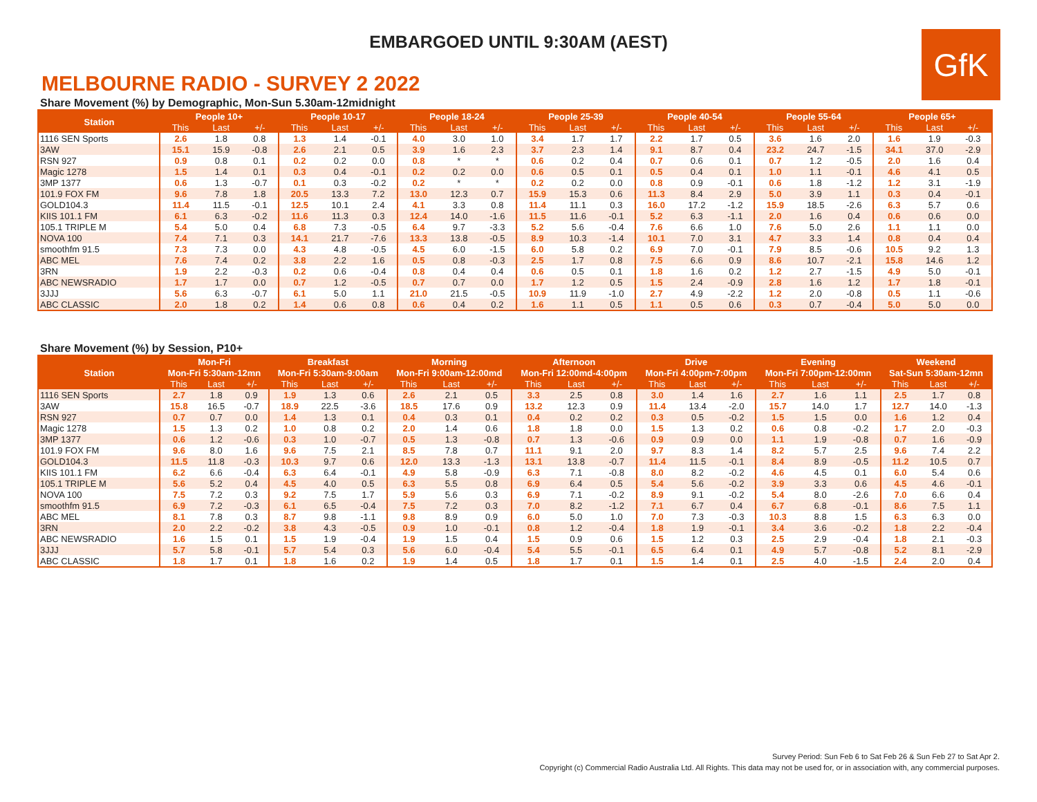EMBARGOED UNTIL 9:30AM (AEST)
GfK
MELBOURNE RADIO - SURVEY 2 2022
Share Movement (%) by Demographic, Mon-Sun 5.30am-12midnight
| Station | People 10+ | | | People 10-17 | | | People 18-24 | | | People 25-39 | | | People 40-54 | | | People 55-64 | | | People 65+ | | |
| --- | --- | --- | --- | --- | --- | --- | --- | --- | --- | --- | --- | --- | --- | --- | --- | --- | --- | --- | --- | --- | --- |
| | This | Last | +/- | This | Last | +/- | This | Last | +/- | This | Last | +/- | This | Last | +/- | This | Last | +/- | This | Last | +/- |
| 1116 SEN Sports | 2.6 | 1.8 | 0.8 | 1.3 | 1.4 | -0.1 | 4.0 | 3.0 | 1.0 | 3.4 | 1.7 | 1.7 | 2.2 | 1.7 | 0.5 | 3.6 | 1.6 | 2.0 | 1.6 | 1.9 | -0.3 |
| 3AW | 15.1 | 15.9 | -0.8 | 2.6 | 2.1 | 0.5 | 3.9 | 1.6 | 2.3 | 3.7 | 2.3 | 1.4 | 9.1 | 8.7 | 0.4 | 23.2 | 24.7 | -1.5 | 34.1 | 37.0 | -2.9 |
| RSN 927 | 0.9 | 0.8 | 0.1 | 0.2 | 0.2 | 0.0 | 0.8 | * | * | 0.6 | 0.2 | 0.4 | 0.7 | 0.6 | 0.1 | 0.7 | 1.2 | -0.5 | 2.0 | 1.6 | 0.4 |
| Magic 1278 | 1.5 | 1.4 | 0.1 | 0.3 | 0.4 | -0.1 | 0.2 | 0.2 | 0.0 | 0.6 | 0.5 | 0.1 | 0.5 | 0.4 | 0.1 | 1.0 | 1.1 | -0.1 | 4.6 | 4.1 | 0.5 |
| 3MP 1377 | 0.6 | 1.3 | -0.7 | 0.1 | 0.3 | -0.2 | 0.2 | * | * | 0.2 | 0.2 | 0.0 | 0.8 | 0.9 | -0.1 | 0.6 | 1.8 | -1.2 | 1.2 | 3.1 | -1.9 |
| 101.9 FOX FM | 9.6 | 7.8 | 1.8 | 20.5 | 13.3 | 7.2 | 13.0 | 12.3 | 0.7 | 15.9 | 15.3 | 0.6 | 11.3 | 8.4 | 2.9 | 5.0 | 3.9 | 1.1 | 0.3 | 0.4 | -0.1 |
| GOLD104.3 | 11.4 | 11.5 | -0.1 | 12.5 | 10.1 | 2.4 | 4.1 | 3.3 | 0.8 | 11.4 | 11.1 | 0.3 | 16.0 | 17.2 | -1.2 | 15.9 | 18.5 | -2.6 | 6.3 | 5.7 | 0.6 |
| KIIS 101.1 FM | 6.1 | 6.3 | -0.2 | 11.6 | 11.3 | 0.3 | 12.4 | 14.0 | -1.6 | 11.5 | 11.6 | -0.1 | 5.2 | 6.3 | -1.1 | 2.0 | 1.6 | 0.4 | 0.6 | 0.6 | 0.0 |
| 105.1 TRIPLE M | 5.4 | 5.0 | 0.4 | 6.8 | 7.3 | -0.5 | 6.4 | 9.7 | -3.3 | 5.2 | 5.6 | -0.4 | 7.6 | 6.6 | 1.0 | 7.6 | 5.0 | 2.6 | 1.1 | 1.1 | 0.0 |
| NOVA 100 | 7.4 | 7.1 | 0.3 | 14.1 | 21.7 | -7.6 | 13.3 | 13.8 | -0.5 | 8.9 | 10.3 | -1.4 | 10.1 | 7.0 | 3.1 | 4.7 | 3.3 | 1.4 | 0.8 | 0.4 | 0.4 |
| smoothfm 91.5 | 7.3 | 7.3 | 0.0 | 4.3 | 4.8 | -0.5 | 4.5 | 6.0 | -1.5 | 6.0 | 5.8 | 0.2 | 6.9 | 7.0 | -0.1 | 7.9 | 8.5 | -0.6 | 10.5 | 9.2 | 1.3 |
| ABC MEL | 7.6 | 7.4 | 0.2 | 3.8 | 2.2 | 1.6 | 0.5 | 0.8 | -0.3 | 2.5 | 1.7 | 0.8 | 7.5 | 6.6 | 0.9 | 8.6 | 10.7 | -2.1 | 15.8 | 14.6 | 1.2 |
| 3RN | 1.9 | 2.2 | -0.3 | 0.2 | 0.6 | -0.4 | 0.8 | 0.4 | 0.4 | 0.6 | 0.5 | 0.1 | 1.8 | 1.6 | 0.2 | 1.2 | 2.7 | -1.5 | 4.9 | 5.0 | -0.1 |
| ABC NEWSRADIO | 1.7 | 1.7 | 0.0 | 0.7 | 1.2 | -0.5 | 0.7 | 0.7 | 0.0 | 1.7 | 1.2 | 0.5 | 1.5 | 2.4 | -0.9 | 2.8 | 1.6 | 1.2 | 1.7 | 1.8 | -0.1 |
| 3JJJ | 5.6 | 6.3 | -0.7 | 6.1 | 5.0 | 1.1 | 21.0 | 21.5 | -0.5 | 10.9 | 11.9 | -1.0 | 2.7 | 4.9 | -2.2 | 1.2 | 2.0 | -0.8 | 0.5 | 1.1 | -0.6 |
| ABC CLASSIC | 2.0 | 1.8 | 0.2 | 1.4 | 0.6 | 0.8 | 0.6 | 0.4 | 0.2 | 1.6 | 1.1 | 0.5 | 1.1 | 0.5 | 0.6 | 0.3 | 0.7 | -0.4 | 5.0 | 5.0 | 0.0 |
Share Movement (%) by Session, P10+
| Station | Mon-Fri | | | Breakfast | | | Morning | | | Afternoon | | | Drive | | | Evening | | | Weekend | | |
| --- | --- | --- | --- | --- | --- | --- | --- | --- | --- | --- | --- | --- | --- | --- | --- | --- | --- | --- | --- | --- | --- |
| | Mon-Fri 5:30am-12mn | | | Mon-Fri 5:30am-9:00am | | | Mon-Fri 9:00am-12:00md | | | Mon-Fri 12:00md-4:00pm | | | Mon-Fri 4:00pm-7:00pm | | | Mon-Fri 7:00pm-12:00mn | | | Sat-Sun 5:30am-12mn | | |
| | This | Last | +/- | This | Last | +/- | This | Last | +/- | This | Last | +/- | This | Last | +/- | This | Last | +/- | This | Last | +/- |
| 1116 SEN Sports | 2.7 | 1.8 | 0.9 | 1.9 | 1.3 | 0.6 | 2.6 | 2.1 | 0.5 | 3.3 | 2.5 | 0.8 | 3.0 | 1.4 | 1.6 | 2.7 | 1.6 | 1.1 | 2.5 | 1.7 | 0.8 |
| 3AW | 15.8 | 16.5 | -0.7 | 18.9 | 22.5 | -3.6 | 18.5 | 17.6 | 0.9 | 13.2 | 12.3 | 0.9 | 11.4 | 13.4 | -2.0 | 15.7 | 14.0 | 1.7 | 12.7 | 14.0 | -1.3 |
| RSN 927 | 0.7 | 0.7 | 0.0 | 1.4 | 1.3 | 0.1 | 0.4 | 0.3 | 0.1 | 0.4 | 0.2 | 0.2 | 0.3 | 0.5 | -0.2 | 1.5 | 1.5 | 0.0 | 1.6 | 1.2 | 0.4 |
| Magic 1278 | 1.5 | 1.3 | 0.2 | 1.0 | 0.8 | 0.2 | 2.0 | 1.4 | 0.6 | 1.8 | 1.8 | 0.0 | 1.5 | 1.3 | 0.2 | 0.6 | 0.8 | -0.2 | 1.7 | 2.0 | -0.3 |
| 3MP 1377 | 0.6 | 1.2 | -0.6 | 0.3 | 1.0 | -0.7 | 0.5 | 1.3 | -0.8 | 0.7 | 1.3 | -0.6 | 0.9 | 0.9 | 0.0 | 1.1 | 1.9 | -0.8 | 0.7 | 1.6 | -0.9 |
| 101.9 FOX FM | 9.6 | 8.0 | 1.6 | 9.6 | 7.5 | 2.1 | 8.5 | 7.8 | 0.7 | 11.1 | 9.1 | 2.0 | 9.7 | 8.3 | 1.4 | 8.2 | 5.7 | 2.5 | 9.6 | 7.4 | 2.2 |
| GOLD104.3 | 11.5 | 11.8 | -0.3 | 10.3 | 9.7 | 0.6 | 12.0 | 13.3 | -1.3 | 13.1 | 13.8 | -0.7 | 11.4 | 11.5 | -0.1 | 8.4 | 8.9 | -0.5 | 11.2 | 10.5 | 0.7 |
| KIIS 101.1 FM | 6.2 | 6.6 | -0.4 | 6.3 | 6.4 | -0.1 | 4.9 | 5.8 | -0.9 | 6.3 | 7.1 | -0.8 | 8.0 | 8.2 | -0.2 | 4.6 | 4.5 | 0.1 | 6.0 | 5.4 | 0.6 |
| 105.1 TRIPLE M | 5.6 | 5.2 | 0.4 | 4.5 | 4.0 | 0.5 | 6.3 | 5.5 | 0.8 | 6.9 | 6.4 | 0.5 | 5.4 | 5.6 | -0.2 | 3.9 | 3.3 | 0.6 | 4.5 | 4.6 | -0.1 |
| NOVA 100 | 7.5 | 7.2 | 0.3 | 9.2 | 7.5 | 1.7 | 5.9 | 5.6 | 0.3 | 6.9 | 7.1 | -0.2 | 8.9 | 9.1 | -0.2 | 5.4 | 8.0 | -2.6 | 7.0 | 6.6 | 0.4 |
| smoothfm 91.5 | 6.9 | 7.2 | -0.3 | 6.1 | 6.5 | -0.4 | 7.5 | 7.2 | 0.3 | 7.0 | 8.2 | -1.2 | 7.1 | 6.7 | 0.4 | 6.7 | 6.8 | -0.1 | 8.6 | 7.5 | 1.1 |
| ABC MEL | 8.1 | 7.8 | 0.3 | 8.7 | 9.8 | -1.1 | 9.8 | 8.9 | 0.9 | 6.0 | 5.0 | 1.0 | 7.0 | 7.3 | -0.3 | 10.3 | 8.8 | 1.5 | 6.3 | 6.3 | 0.0 |
| 3RN | 2.0 | 2.2 | -0.2 | 3.8 | 4.3 | -0.5 | 0.9 | 1.0 | -0.1 | 0.8 | 1.2 | -0.4 | 1.8 | 1.9 | -0.1 | 3.4 | 3.6 | -0.2 | 1.8 | 2.2 | -0.4 |
| ABC NEWSRADIO | 1.6 | 1.5 | 0.1 | 1.5 | 1.9 | -0.4 | 1.9 | 1.5 | 0.4 | 1.5 | 0.9 | 0.6 | 1.5 | 1.2 | 0.3 | 2.5 | 2.9 | -0.4 | 1.8 | 2.1 | -0.3 |
| 3JJJ | 5.7 | 5.8 | -0.1 | 5.7 | 5.4 | 0.3 | 5.6 | 6.0 | -0.4 | 5.4 | 5.5 | -0.1 | 6.5 | 6.4 | 0.1 | 4.9 | 5.7 | -0.8 | 5.2 | 8.1 | -2.9 |
| ABC CLASSIC | 1.8 | 1.7 | 0.1 | 1.8 | 1.6 | 0.2 | 1.9 | 1.4 | 0.5 | 1.8 | 1.7 | 0.1 | 1.5 | 1.4 | 0.1 | 2.5 | 4.0 | -1.5 | 2.4 | 2.0 | 0.4 |
Survey Period: Sun Feb 6 to Sat Feb 26 & Sun Feb 27 to Sat Apr 2.
Copyright (c) Commercial Radio Australia Ltd. All Rights. This data may not be used for, or in association with, any commercial purposes.